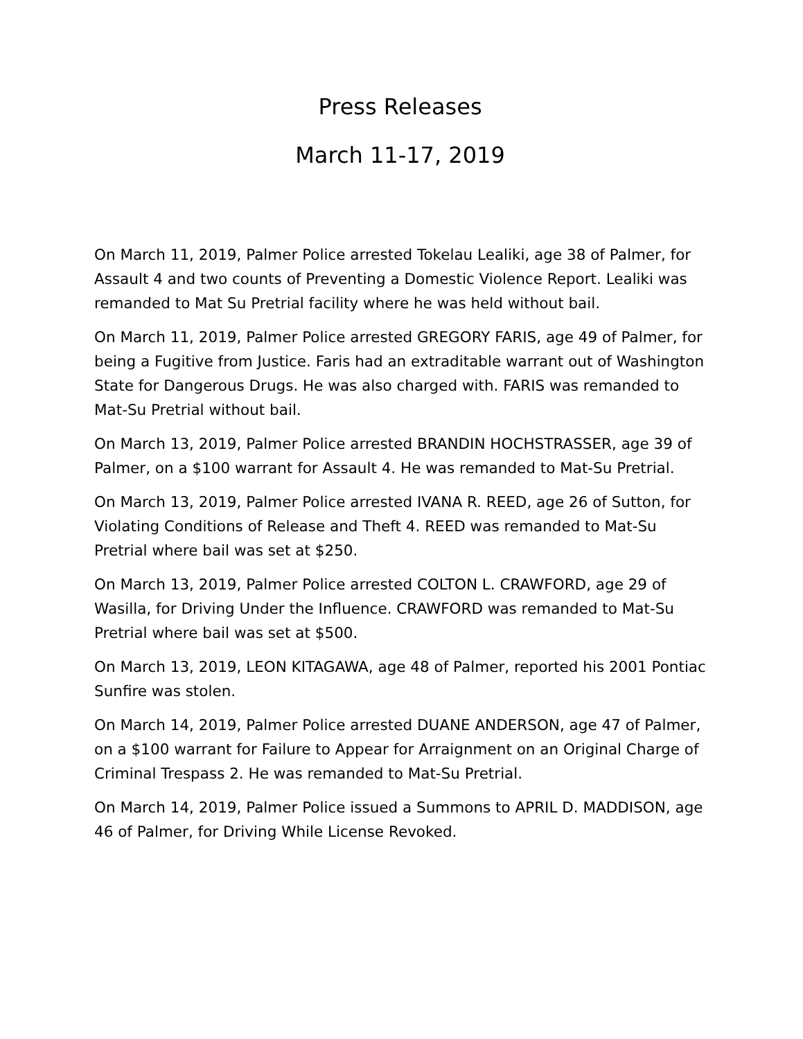Press Releases
March 11-17, 2019
On March 11, 2019, Palmer Police arrested Tokelau Lealiki, age 38 of Palmer, for Assault 4 and two counts of Preventing a Domestic Violence Report. Lealiki was remanded to Mat Su Pretrial facility where he was held without bail.
On March 11, 2019, Palmer Police arrested GREGORY FARIS, age 49 of Palmer, for being a Fugitive from Justice. Faris had an extraditable warrant out of Washington State for Dangerous Drugs. He was also charged with. FARIS was remanded to Mat-Su Pretrial without bail.
On March 13, 2019, Palmer Police arrested BRANDIN HOCHSTRASSER, age 39 of Palmer, on a $100 warrant for Assault 4. He was remanded to Mat-Su Pretrial.
On March 13, 2019, Palmer Police arrested IVANA R. REED, age 26 of Sutton, for Violating Conditions of Release and Theft 4. REED was remanded to Mat-Su Pretrial where bail was set at $250.
On March 13, 2019, Palmer Police arrested COLTON L. CRAWFORD, age 29 of Wasilla, for Driving Under the Influence. CRAWFORD was remanded to Mat-Su Pretrial where bail was set at $500.
On March 13, 2019, LEON KITAGAWA, age 48 of Palmer, reported his 2001 Pontiac Sunfire was stolen.
On March 14, 2019, Palmer Police arrested DUANE ANDERSON, age 47 of Palmer, on a $100 warrant for Failure to Appear for Arraignment on an Original Charge of Criminal Trespass 2. He was remanded to Mat-Su Pretrial.
On March 14, 2019, Palmer Police issued a Summons to APRIL D. MADDISON, age 46 of Palmer, for Driving While License Revoked.